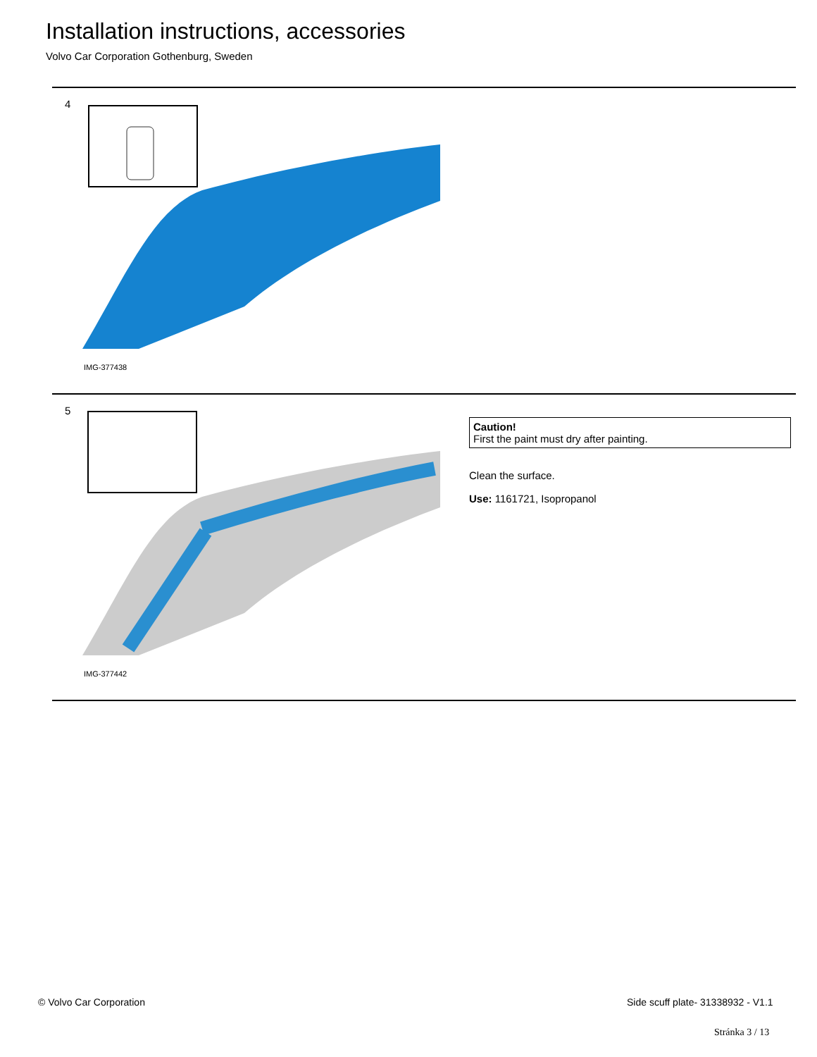Installation instructions, accessories
Volvo Car Corporation Gothenburg, Sweden
4
IMG-377438
5
IMG-377442
Caution!
First the paint must dry after painting.
Clean the surface.
Use: 1161721, Isopropanol
© Volvo Car Corporation
Side scuff plate- 31338932 - V1.1
Stránka 3 / 13